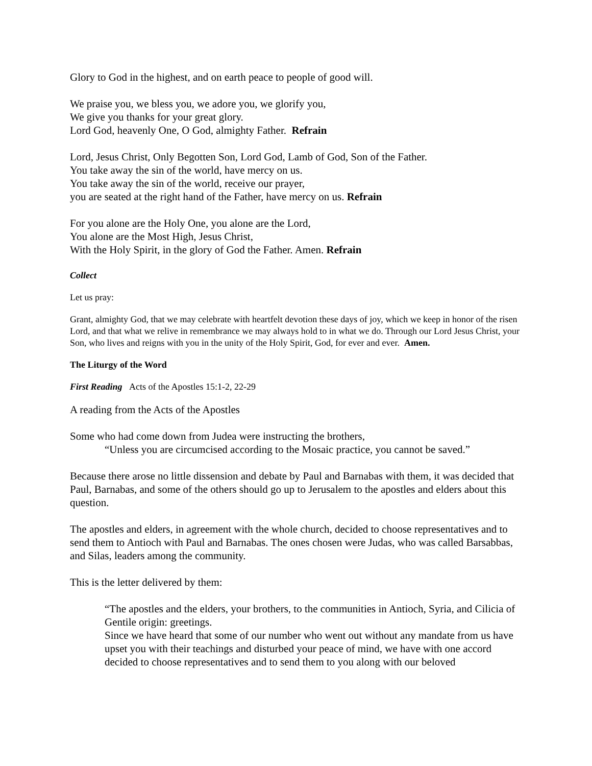Glory to God in the highest, and on earth peace to people of good will.
We praise you, we bless you, we adore you, we glorify you,
We give you thanks for your great glory.
Lord God, heavenly One, O God, almighty Father. Refrain
Lord, Jesus Christ, Only Begotten Son, Lord God, Lamb of God, Son of the Father.
You take away the sin of the world, have mercy on us.
You take away the sin of the world, receive our prayer,
you are seated at the right hand of the Father, have mercy on us. Refrain
For you alone are the Holy One, you alone are the Lord,
You alone are the Most High, Jesus Christ,
With the Holy Spirit, in the glory of God the Father. Amen. Refrain
Collect
Let us pray:
Grant, almighty God, that we may celebrate with heartfelt devotion these days of joy, which we keep in honor of the risen Lord, and that what we relive in remembrance we may always hold to in what we do. Through our Lord Jesus Christ, your Son, who lives and reigns with you in the unity of the Holy Spirit, God, for ever and ever. Amen.
The Liturgy of the Word
First Reading Acts of the Apostles 15:1-2, 22-29
A reading from the Acts of the Apostles
Some who had come down from Judea were instructing the brothers,
“Unless you are circumcised according to the Mosaic practice, you cannot be saved.”
Because there arose no little dissension and debate by Paul and Barnabas with them, it was decided that Paul, Barnabas, and some of the others should go up to Jerusalem to the apostles and elders about this question.
The apostles and elders, in agreement with the whole church, decided to choose representatives and to send them to Antioch with Paul and Barnabas. The ones chosen were Judas, who was called Barsabbas, and Silas, leaders among the community.
This is the letter delivered by them:
“The apostles and the elders, your brothers, to the communities in Antioch, Syria, and Cilicia of Gentile origin: greetings.
Since we have heard that some of our number who went out without any mandate from us have upset you with their teachings and disturbed your peace of mind, we have with one accord decided to choose representatives and to send them to you along with our beloved